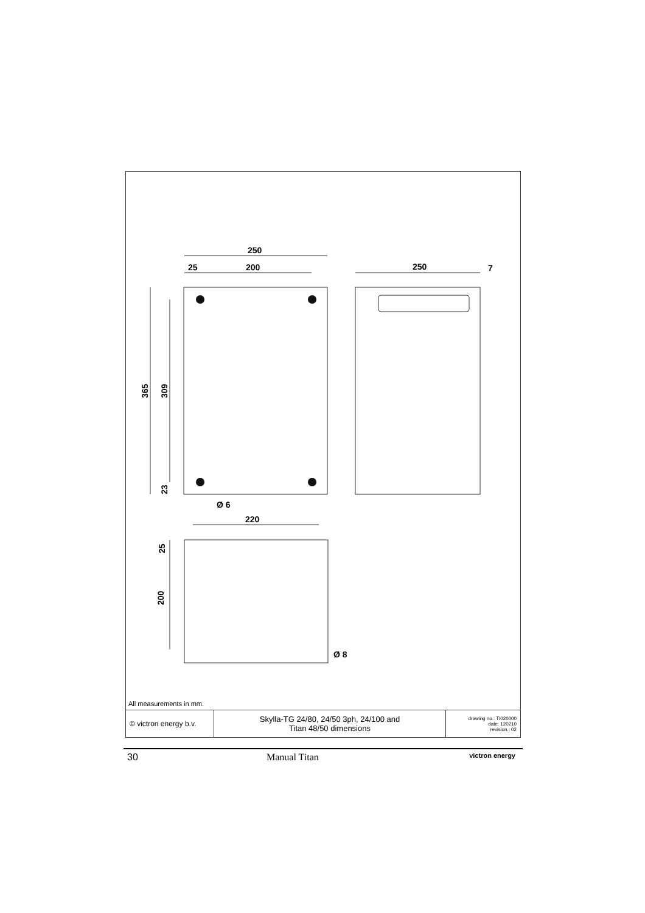250
25
200
250
7
220
Ø 6
Ø 8
365
309
23
25
200
All measurements in mm.
| © victron energy b.v. | Skylla-TG 24/80, 24/50 3ph, 24/100 and Titan 48/50 dimensions | drawing no.: TI020000 date: 120210 revision.: 02 |
30 Manual Titan victron energy